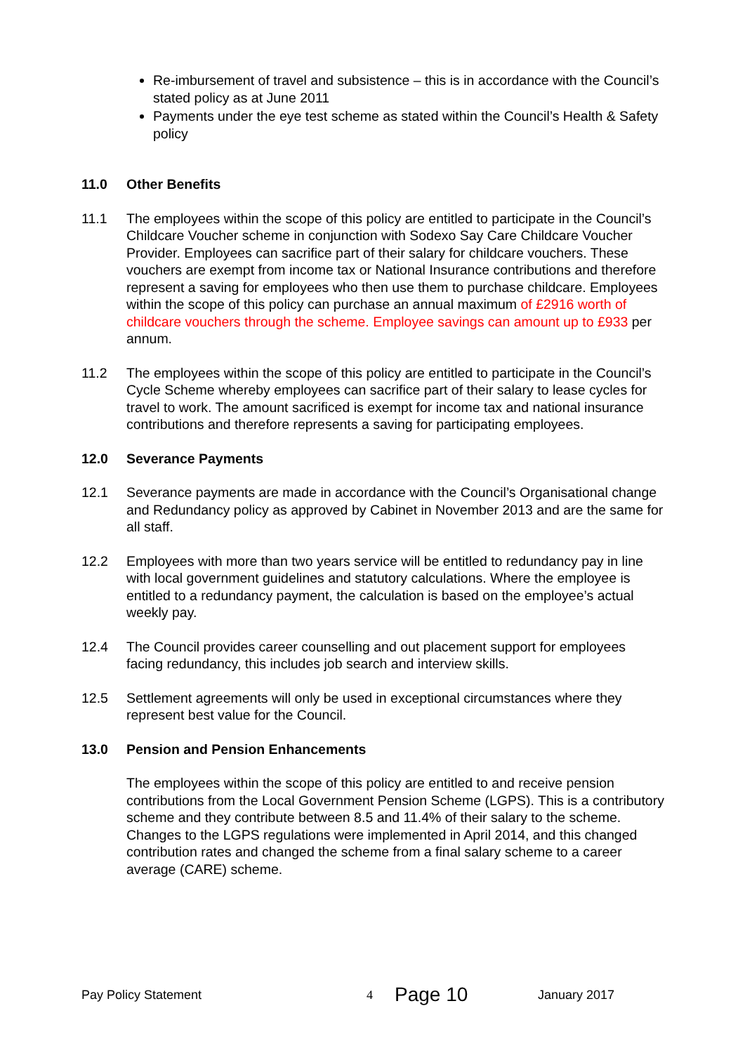Re-imbursement of travel and subsistence – this is in accordance with the Council’s stated policy as at June 2011
Payments under the eye test scheme as stated within the Council’s Health & Safety policy
11.0 Other Benefits
11.1 The employees within the scope of this policy are entitled to participate in the Council’s Childcare Voucher scheme in conjunction with Sodexo Say Care Childcare Voucher Provider. Employees can sacrifice part of their salary for childcare vouchers. These vouchers are exempt from income tax or National Insurance contributions and therefore represent a saving for employees who then use them to purchase childcare. Employees within the scope of this policy can purchase an annual maximum of £2916 worth of childcare vouchers through the scheme. Employee savings can amount up to £933 per annum.
11.2 The employees within the scope of this policy are entitled to participate in the Council’s Cycle Scheme whereby employees can sacrifice part of their salary to lease cycles for travel to work. The amount sacrificed is exempt for income tax and national insurance contributions and therefore represents a saving for participating employees.
12.0 Severance Payments
12.1 Severance payments are made in accordance with the Council’s Organisational change and Redundancy policy as approved by Cabinet in November 2013 and are the same for all staff.
12.2 Employees with more than two years service will be entitled to redundancy pay in line with local government guidelines and statutory calculations. Where the employee is entitled to a redundancy payment, the calculation is based on the employee’s actual weekly pay.
12.4 The Council provides career counselling and out placement support for employees facing redundancy, this includes job search and interview skills.
12.5 Settlement agreements will only be used in exceptional circumstances where they represent best value for the Council.
13.0 Pension and Pension Enhancements
The employees within the scope of this policy are entitled to and receive pension contributions from the Local Government Pension Scheme (LGPS). This is a contributory scheme and they contribute between 8.5 and 11.4% of their salary to the scheme. Changes to the LGPS regulations were implemented in April 2014, and this changed contribution rates and changed the scheme from a final salary scheme to a career average (CARE) scheme.
Pay Policy Statement
4
Page 10
January 2017